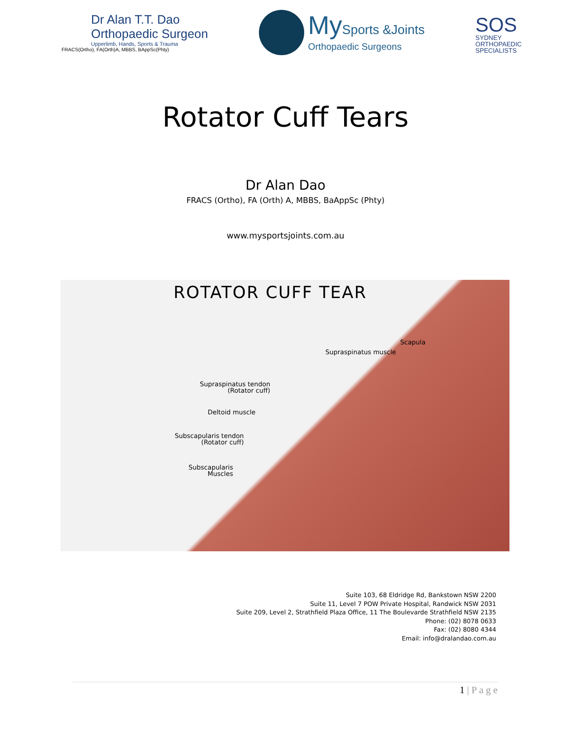Dr Alan T.T. Dao
Orthopaedic Surgeon
Upperlimb, Hands, Sports & Trauma
FRACS(Ortho), FA(Orth)A, MBBS, BAppSc(Phty)
MySports &Joints
Orthopaedic Surgeons
SOS
SYDNEY
ORTHOPAEDIC
SPECIALISTS
Rotator Cuff Tears
Dr Alan Dao
FRACS (Ortho), FA (Orth) A, MBBS, BaAppSc (Phty)
www.mysportsjoints.com.au
ROTATOR CUFF TEAR
Scapula
Supraspinatus muscle
Supraspinatus tendon
(Rotator cuff)
Deltoid muscle
Subscapularis tendon
(Rotator cuff)
Subscapularis
Muscles
Suite 103, 68 Eldridge Rd, Bankstown NSW 2200
Suite 11, Level 7 POW Private Hospital, Randwick NSW 2031
Suite 209, Level 2, Strathfield Plaza Office, 11 The Boulevarde Strathfield NSW 2135
Phone: (02) 8078 0633
Fax: (02) 8080 4344
Email: info@dralandao.com.au
1 | P a g e